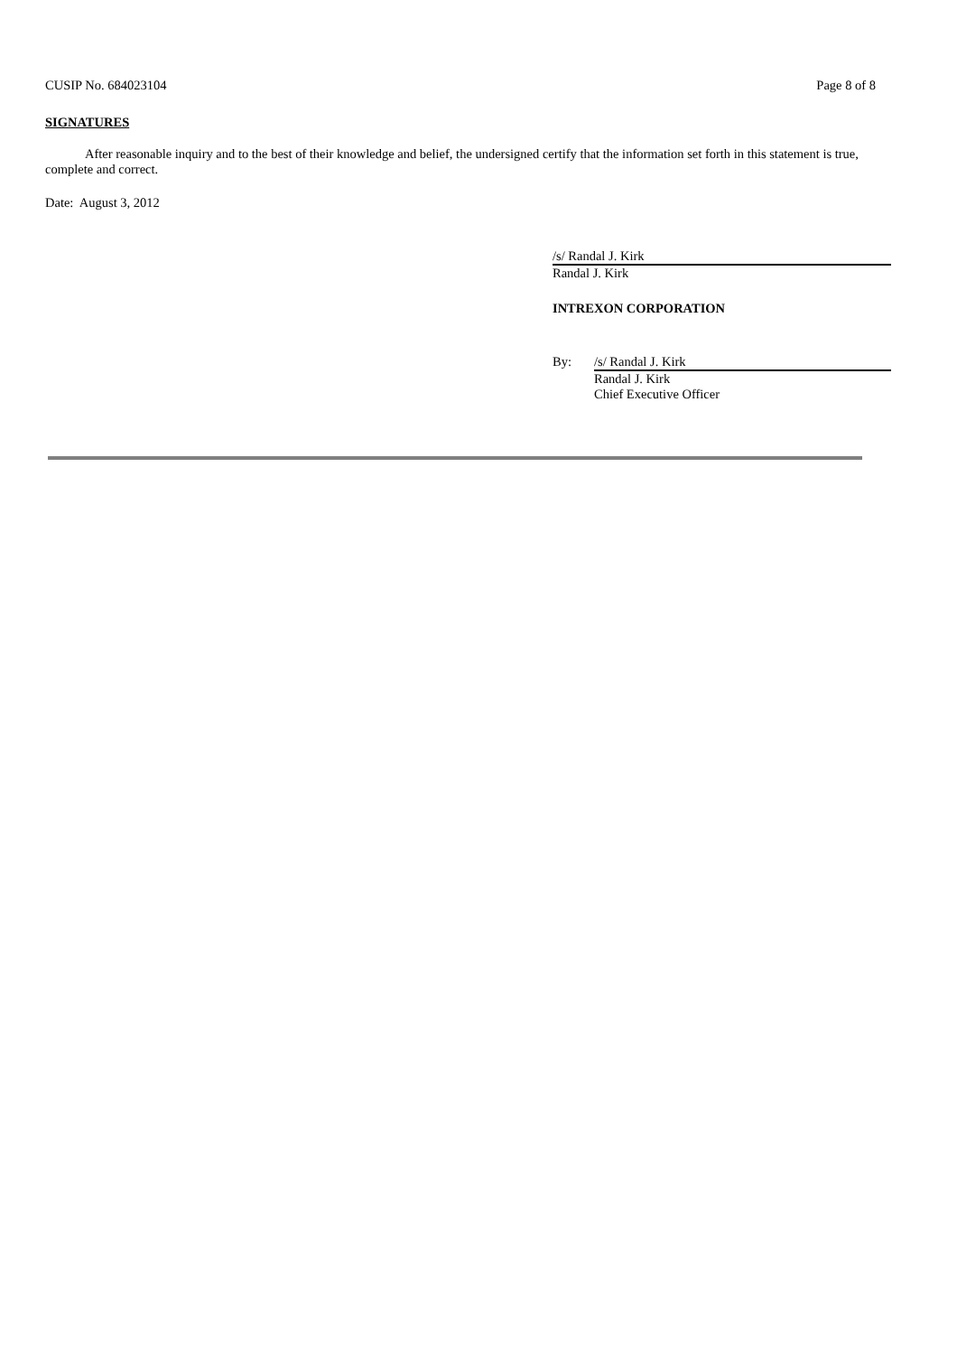CUSIP No. 684023104 Page 8 of 8
SIGNATURES
After reasonable inquiry and to the best of their knowledge and belief, the undersigned certify that the information set forth in this statement is true, complete and correct.
Date: August 3, 2012
/s/ Randal J. Kirk
Randal J. Kirk
INTREXON CORPORATION
By: /s/ Randal J. Kirk
Randal J. Kirk
Chief Executive Officer